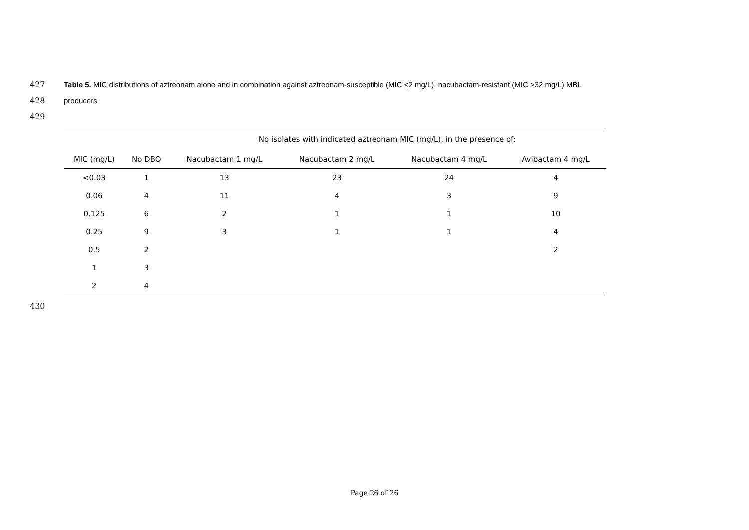427 Table 5. MIC distributions of aztreonam alone and in combination against aztreonam-susceptible (MIC <2 mg/L), nacubactam-resistant (MIC >32 mg/L) MBL
428 producers
429
| | | No isolates with indicated aztreonam MIC (mg/L), in the presence of: | | | |
| --- | --- | --- | --- | --- | --- |
| MIC (mg/L) | No DBO | Nacubactam 1 mg/L | Nacubactam 2 mg/L | Nacubactam 4 mg/L | Avibactam 4 mg/L |
| < 0.03 | 1 | 13 | 23 | 24 | 4 |
| 0.06 | 4 | 11 | 4 | 3 | 9 |
| 0.125 | 6 | 2 | 1 | 1 | 10 |
| 0.25 | 9 | 3 | 1 | 1 | 4 |
| 0.5 | 2 | | | | 2 |
| 1 | 3 | | | | |
| 2 | 4 | | | | |
430
Page 26 of 26